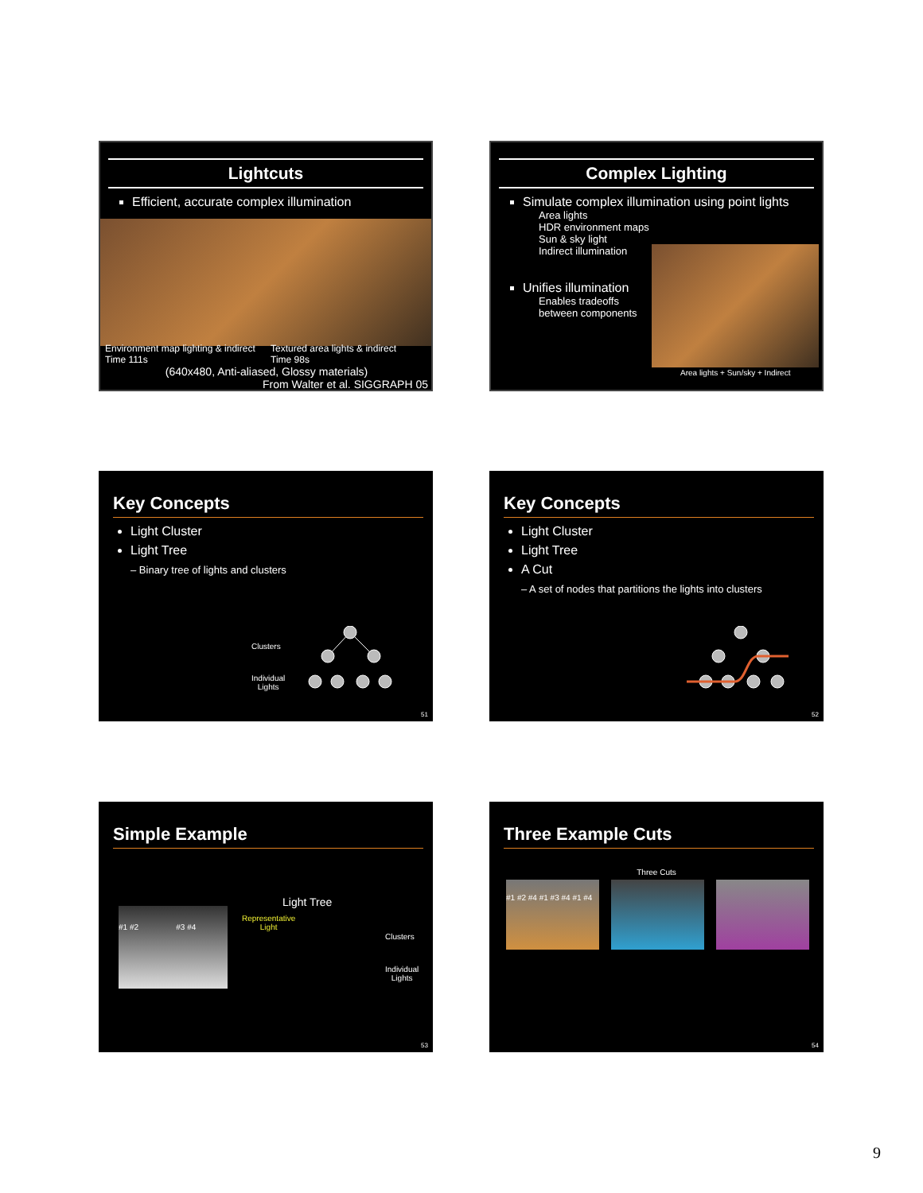Lightcuts
Efficient, accurate complex illumination
Environment map lighting & indirect
Time 111s
Textured area lights & indirect
Time 98s
(640x480, Anti-aliased, Glossy materials)
From Walter et al. SIGGRAPH 05
Complex Lighting
Simulate complex illumination using point lights
Area lights
HDR environment maps
Sun & sky light
Indirect illumination
Unifies illumination
Enables tradeoffs
between components
Area lights + Sun/sky + Indirect
Key Concepts
Light Cluster
Light Tree
– Binary tree of lights and clusters
Clusters
Individual
Lights
51
Key Concepts
Light Cluster
Light Tree
A Cut
– A set of nodes that partitions the lights into clusters
52
Simple Example
#1 #2 #3 #4
Light Tree
Representative
Light
Clusters
Individual
Lights
53
Three Example Cuts
Three Cuts
#1 #2 #4 #1 #3 #4 #1 #4
54
9